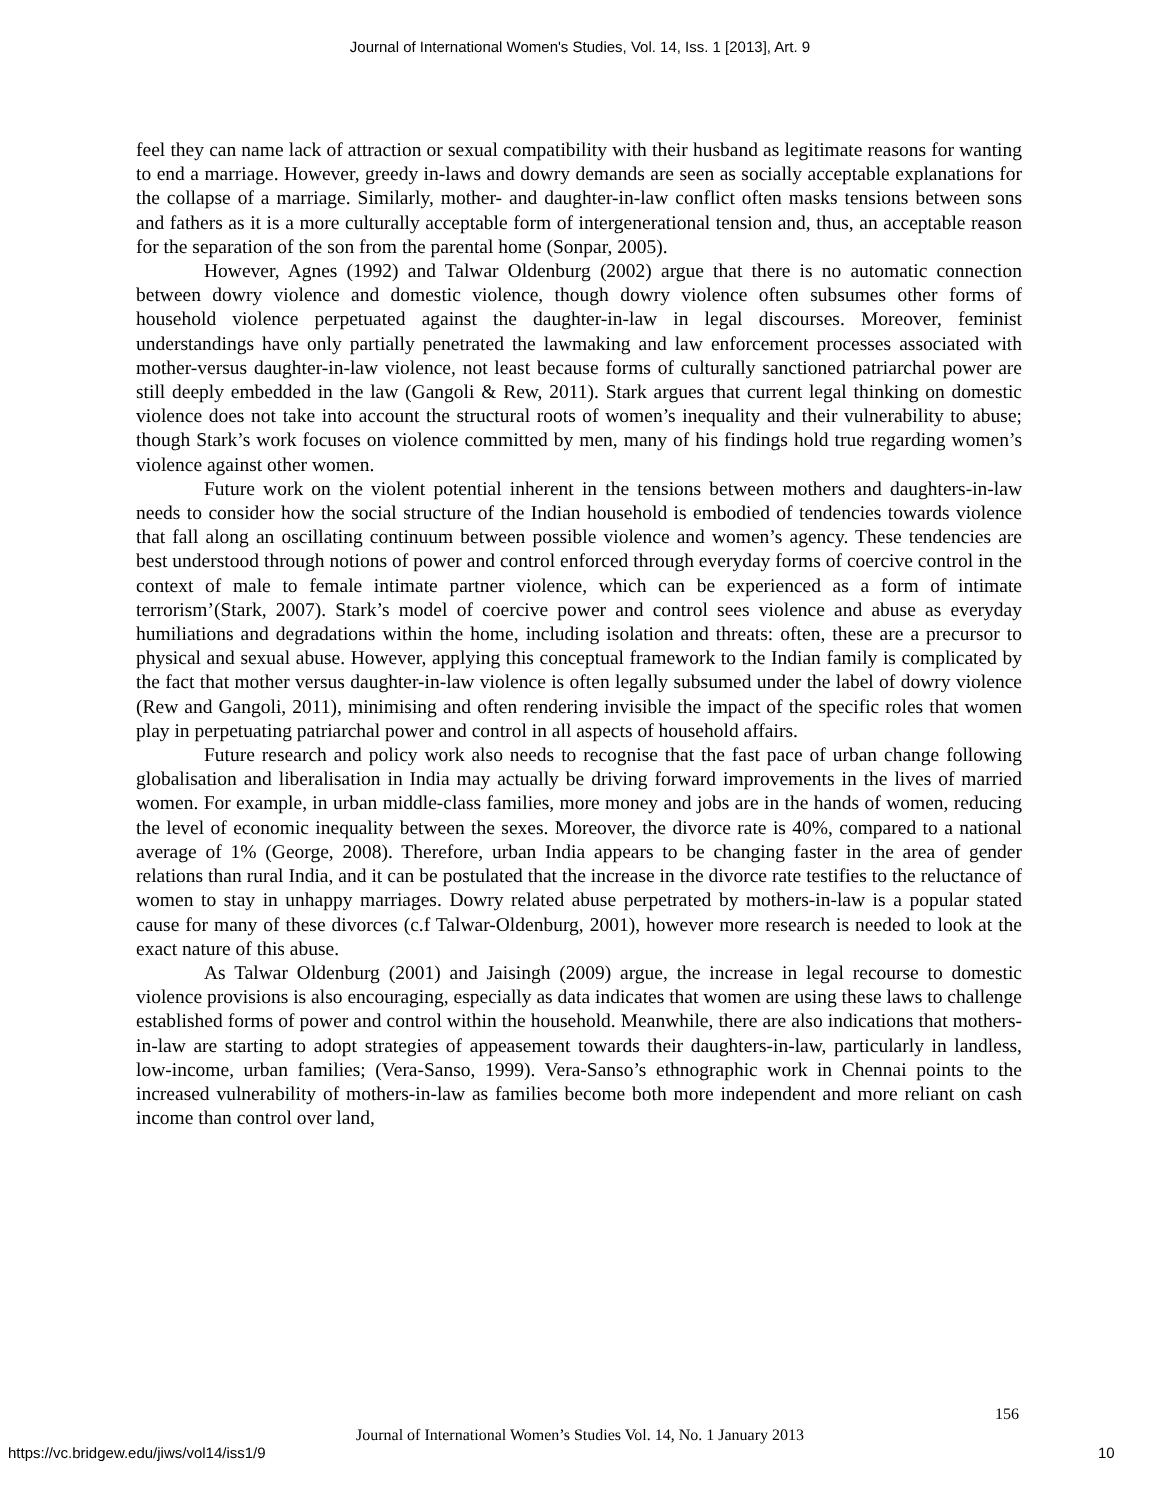Journal of International Women's Studies, Vol. 14, Iss. 1 [2013], Art. 9
feel they can name lack of attraction or sexual compatibility with their husband as legitimate reasons for wanting to end a marriage. However, greedy in-laws and dowry demands are seen as socially acceptable explanations for the collapse of a marriage. Similarly, mother- and daughter-in-law conflict often masks tensions between sons and fathers as it is a more culturally acceptable form of intergenerational tension and, thus, an acceptable reason for the separation of the son from the parental home (Sonpar, 2005).
However, Agnes (1992) and Talwar Oldenburg (2002) argue that there is no automatic connection between dowry violence and domestic violence, though dowry violence often subsumes other forms of household violence perpetuated against the daughter-in-law in legal discourses. Moreover, feminist understandings have only partially penetrated the lawmaking and law enforcement processes associated with mother-versus daughter-in-law violence, not least because forms of culturally sanctioned patriarchal power are still deeply embedded in the law (Gangoli & Rew, 2011). Stark argues that current legal thinking on domestic violence does not take into account the structural roots of women’s inequality and their vulnerability to abuse; though Stark’s work focuses on violence committed by men, many of his findings hold true regarding women’s violence against other women.
Future work on the violent potential inherent in the tensions between mothers and daughters-in-law needs to consider how the social structure of the Indian household is embodied of tendencies towards violence that fall along an oscillating continuum between possible violence and women’s agency. These tendencies are best understood through notions of power and control enforced through everyday forms of coercive control in the context of male to female intimate partner violence, which can be experienced as a form of intimate terrorism’(Stark, 2007). Stark’s model of coercive power and control sees violence and abuse as everyday humiliations and degradations within the home, including isolation and threats: often, these are a precursor to physical and sexual abuse. However, applying this conceptual framework to the Indian family is complicated by the fact that mother versus daughter-in-law violence is often legally subsumed under the label of dowry violence (Rew and Gangoli, 2011), minimising and often rendering invisible the impact of the specific roles that women play in perpetuating patriarchal power and control in all aspects of household affairs.
Future research and policy work also needs to recognise that the fast pace of urban change following globalisation and liberalisation in India may actually be driving forward improvements in the lives of married women. For example, in urban middle-class families, more money and jobs are in the hands of women, reducing the level of economic inequality between the sexes. Moreover, the divorce rate is 40%, compared to a national average of 1% (George, 2008). Therefore, urban India appears to be changing faster in the area of gender relations than rural India, and it can be postulated that the increase in the divorce rate testifies to the reluctance of women to stay in unhappy marriages. Dowry related abuse perpetrated by mothers-in-law is a popular stated cause for many of these divorces (c.f Talwar-Oldenburg, 2001), however more research is needed to look at the exact nature of this abuse.
As Talwar Oldenburg (2001) and Jaisingh (2009) argue, the increase in legal recourse to domestic violence provisions is also encouraging, especially as data indicates that women are using these laws to challenge established forms of power and control within the household. Meanwhile, there are also indications that mothers-in-law are starting to adopt strategies of appeasement towards their daughters-in-law, particularly in landless, low-income, urban families; (Vera-Sanso, 1999). Vera-Sanso’s ethnographic work in Chennai points to the increased vulnerability of mothers-in-law as families become both more independent and more reliant on cash income than control over land,
156
Journal of International Women’s Studies Vol. 14, No. 1 January 2013
https://vc.bridgew.edu/jiws/vol14/iss1/9
10